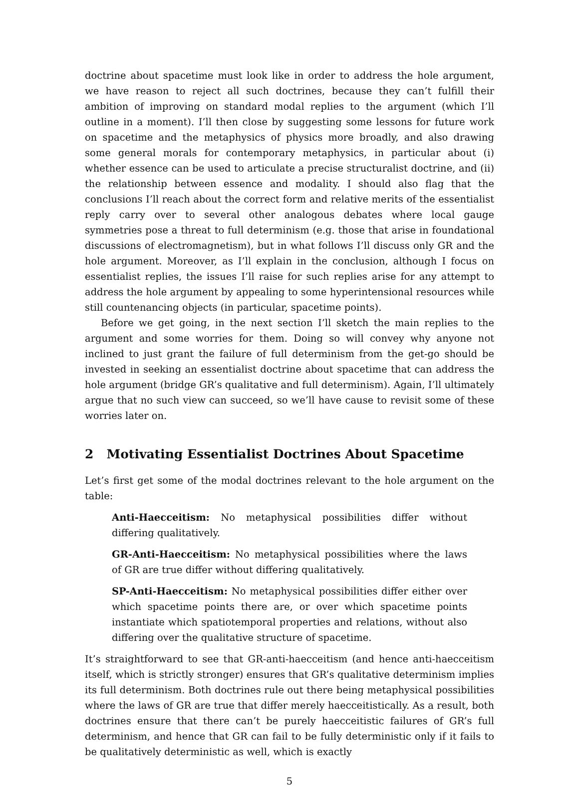doctrine about spacetime must look like in order to address the hole argument, we have reason to reject all such doctrines, because they can’t fulfill their ambition of improving on standard modal replies to the argument (which I’ll outline in a moment). I’ll then close by suggesting some lessons for future work on spacetime and the metaphysics of physics more broadly, and also drawing some general morals for contemporary metaphysics, in particular about (i) whether essence can be used to articulate a precise structuralist doctrine, and (ii) the relationship between essence and modality. I should also flag that the conclusions I’ll reach about the correct form and relative merits of the essentialist reply carry over to several other analogous debates where local gauge symmetries pose a threat to full determinism (e.g. those that arise in foundational discussions of electromagnetism), but in what follows I’ll discuss only GR and the hole argument. Moreover, as I’ll explain in the conclusion, although I focus on essentialist replies, the issues I’ll raise for such replies arise for any attempt to address the hole argument by appealing to some hyperintensional resources while still countenancing objects (in particular, spacetime points).
Before we get going, in the next section I’ll sketch the main replies to the argument and some worries for them. Doing so will convey why anyone not inclined to just grant the failure of full determinism from the get-go should be invested in seeking an essentialist doctrine about spacetime that can address the hole argument (bridge GR’s qualitative and full determinism). Again, I’ll ultimately argue that no such view can succeed, so we’ll have cause to revisit some of these worries later on.
2 Motivating Essentialist Doctrines About Spacetime
Let’s first get some of the modal doctrines relevant to the hole argument on the table:
Anti-Haecceitism: No metaphysical possibilities differ without differing qualitatively.
GR-Anti-Haecceitism: No metaphysical possibilities where the laws of GR are true differ without differing qualitatively.
SP-Anti-Haecceitism: No metaphysical possibilities differ either over which spacetime points there are, or over which spacetime points instantiate which spatiotemporal properties and relations, without also differing over the qualitative structure of spacetime.
It’s straightforward to see that GR-anti-haecceitism (and hence anti-haecceitism itself, which is strictly stronger) ensures that GR’s qualitative determinism implies its full determinism. Both doctrines rule out there being metaphysical possibilities where the laws of GR are true that differ merely haecceitistically. As a result, both doctrines ensure that there can’t be purely haecceitistic failures of GR’s full determinism, and hence that GR can fail to be fully deterministic only if it fails to be qualitatively deterministic as well, which is exactly
5